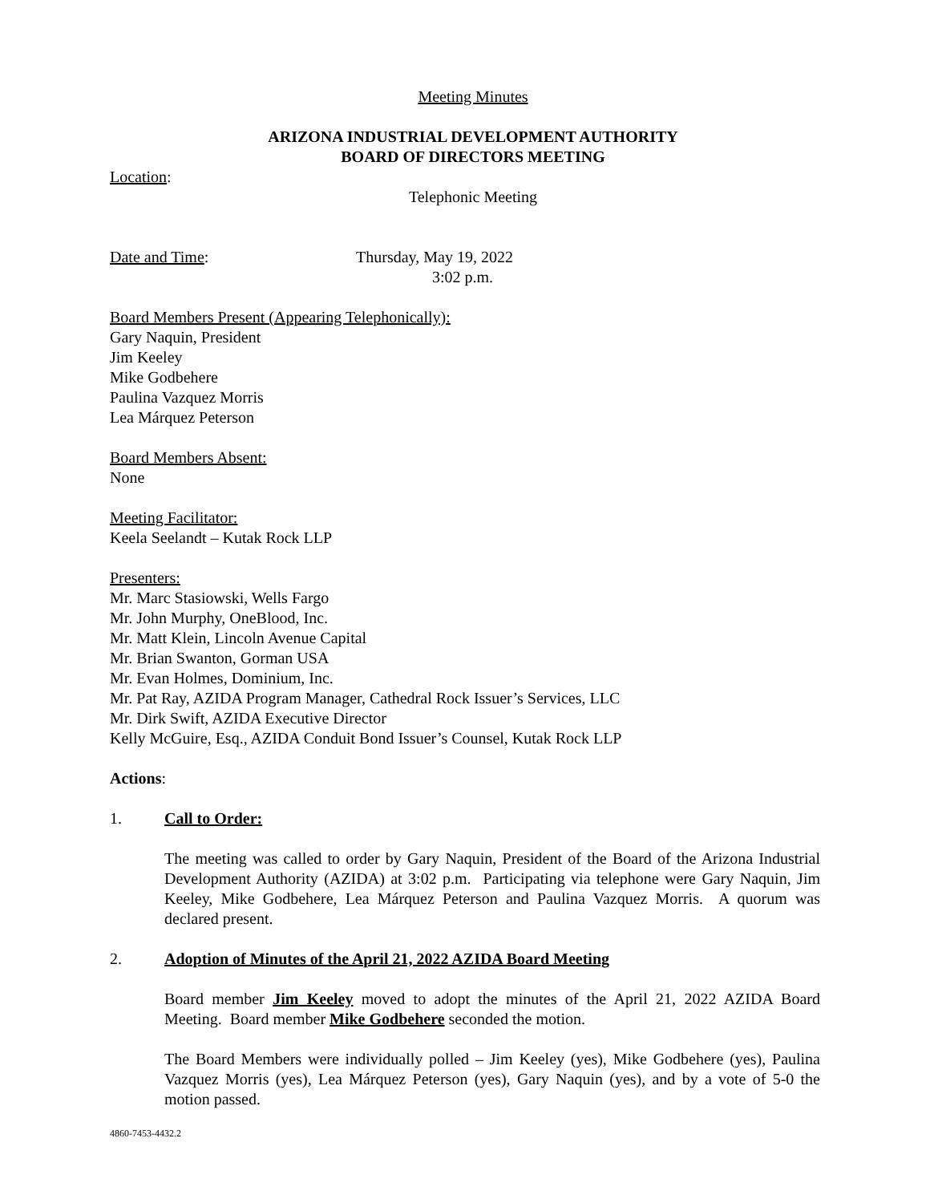Meeting Minutes
ARIZONA INDUSTRIAL DEVELOPMENT AUTHORITY
BOARD OF DIRECTORS MEETING
Location:
Telephonic Meeting
Date and Time: Thursday, May 19, 2022
3:02 p.m.
Board Members Present (Appearing Telephonically):
Gary Naquin, President
Jim Keeley
Mike Godbehere
Paulina Vazquez Morris
Lea Márquez Peterson
Board Members Absent:
None
Meeting Facilitator:
Keela Seelandt – Kutak Rock LLP
Presenters:
Mr. Marc Stasiowski, Wells Fargo
Mr. John Murphy, OneBlood, Inc.
Mr. Matt Klein, Lincoln Avenue Capital
Mr. Brian Swanton, Gorman USA
Mr. Evan Holmes, Dominium, Inc.
Mr. Pat Ray, AZIDA Program Manager, Cathedral Rock Issuer’s Services, LLC
Mr. Dirk Swift, AZIDA Executive Director
Kelly McGuire, Esq., AZIDA Conduit Bond Issuer’s Counsel, Kutak Rock LLP
Actions:
1. Call to Order:
The meeting was called to order by Gary Naquin, President of the Board of the Arizona Industrial Development Authority (AZIDA) at 3:02 p.m. Participating via telephone were Gary Naquin, Jim Keeley, Mike Godbehere, Lea Márquez Peterson and Paulina Vazquez Morris. A quorum was declared present.
2. Adoption of Minutes of the April 21, 2022 AZIDA Board Meeting
Board member Jim Keeley moved to adopt the minutes of the April 21, 2022 AZIDA Board Meeting. Board member Mike Godbehere seconded the motion.
The Board Members were individually polled – Jim Keeley (yes), Mike Godbehere (yes), Paulina Vazquez Morris (yes), Lea Márquez Peterson (yes), Gary Naquin (yes), and by a vote of 5-0 the motion passed.
4860-7453-4432.2